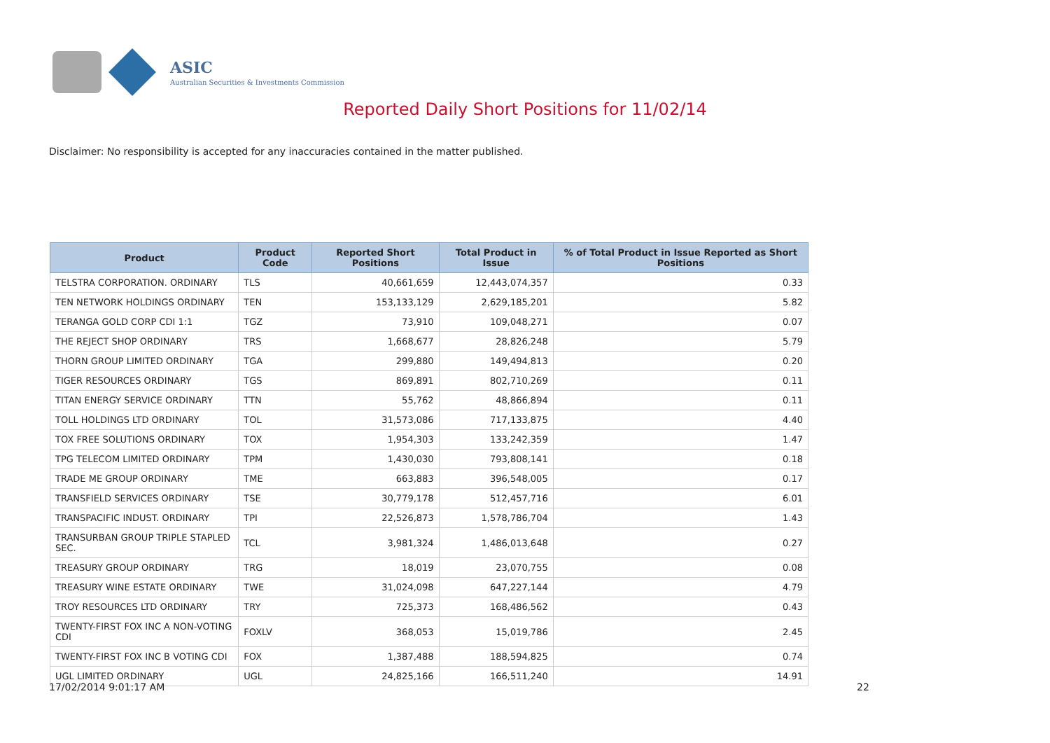ASIC
Australian Securities & Investments Commission
Reported Daily Short Positions for 11/02/14
Disclaimer: No responsibility is accepted for any inaccuracies contained in the matter published.
| Product | Product Code | Reported Short Positions | Total Product in Issue | % of Total Product in Issue Reported as Short Positions |
| --- | --- | --- | --- | --- |
| TELSTRA CORPORATION. ORDINARY | TLS | 40,661,659 | 12,443,074,357 | 0.33 |
| TEN NETWORK HOLDINGS ORDINARY | TEN | 153,133,129 | 2,629,185,201 | 5.82 |
| TERANGA GOLD CORP CDI 1:1 | TGZ | 73,910 | 109,048,271 | 0.07 |
| THE REJECT SHOP ORDINARY | TRS | 1,668,677 | 28,826,248 | 5.79 |
| THORN GROUP LIMITED ORDINARY | TGA | 299,880 | 149,494,813 | 0.20 |
| TIGER RESOURCES ORDINARY | TGS | 869,891 | 802,710,269 | 0.11 |
| TITAN ENERGY SERVICE ORDINARY | TTN | 55,762 | 48,866,894 | 0.11 |
| TOLL HOLDINGS LTD ORDINARY | TOL | 31,573,086 | 717,133,875 | 4.40 |
| TOX FREE SOLUTIONS ORDINARY | TOX | 1,954,303 | 133,242,359 | 1.47 |
| TPG TELECOM LIMITED ORDINARY | TPM | 1,430,030 | 793,808,141 | 0.18 |
| TRADE ME GROUP ORDINARY | TME | 663,883 | 396,548,005 | 0.17 |
| TRANSFIELD SERVICES ORDINARY | TSE | 30,779,178 | 512,457,716 | 6.01 |
| TRANSPACIFIC INDUST. ORDINARY | TPI | 22,526,873 | 1,578,786,704 | 1.43 |
| TRANSURBAN GROUP TRIPLE STAPLED SEC. | TCL | 3,981,324 | 1,486,013,648 | 0.27 |
| TREASURY GROUP ORDINARY | TRG | 18,019 | 23,070,755 | 0.08 |
| TREASURY WINE ESTATE ORDINARY | TWE | 31,024,098 | 647,227,144 | 4.79 |
| TROY RESOURCES LTD ORDINARY | TRY | 725,373 | 168,486,562 | 0.43 |
| TWENTY-FIRST FOX INC A NON-VOTING CDI | FOXLV | 368,053 | 15,019,786 | 2.45 |
| TWENTY-FIRST FOX INC B VOTING CDI | FOX | 1,387,488 | 188,594,825 | 0.74 |
| UGL LIMITED ORDINARY | UGL | 24,825,166 | 166,511,240 | 14.91 |
17/02/2014 9:01:17 AM 22